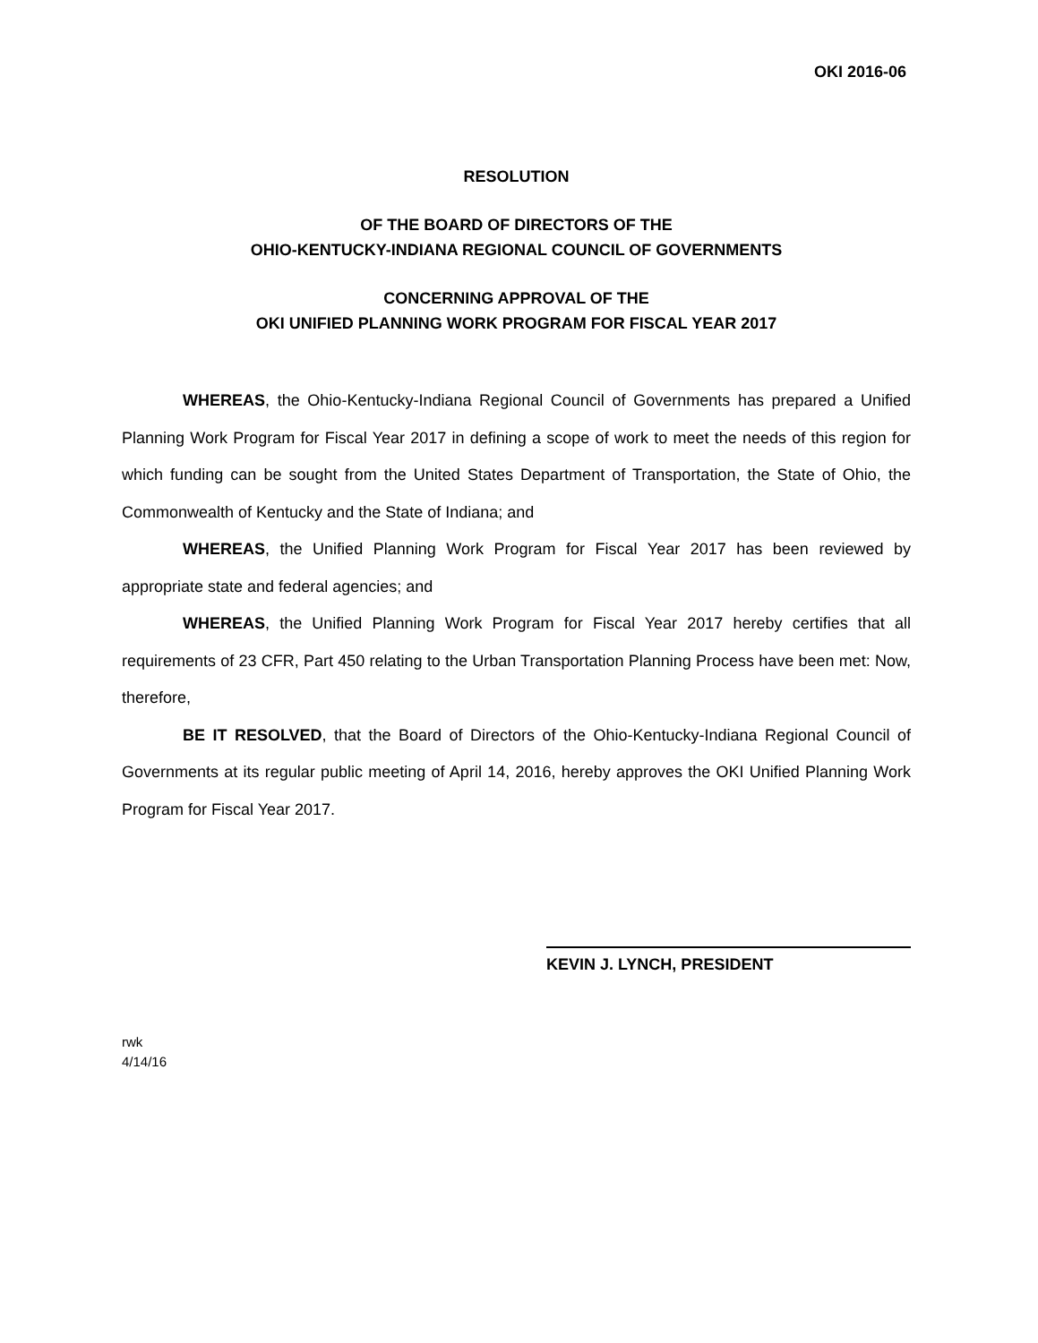OKI 2016-06
RESOLUTION
OF THE BOARD OF DIRECTORS OF THE
OHIO-KENTUCKY-INDIANA REGIONAL COUNCIL OF GOVERNMENTS
CONCERNING APPROVAL OF THE
OKI UNIFIED PLANNING WORK PROGRAM FOR FISCAL YEAR 2017
WHEREAS, the Ohio-Kentucky-Indiana Regional Council of Governments has prepared a Unified Planning Work Program for Fiscal Year 2017 in defining a scope of work to meet the needs of this region for which funding can be sought from the United States Department of Transportation, the State of Ohio, the Commonwealth of Kentucky and the State of Indiana; and
WHEREAS, the Unified Planning Work Program for Fiscal Year 2017 has been reviewed by appropriate state and federal agencies; and
WHEREAS, the Unified Planning Work Program for Fiscal Year 2017 hereby certifies that all requirements of 23 CFR, Part 450 relating to the Urban Transportation Planning Process have been met: Now, therefore,
BE IT RESOLVED, that the Board of Directors of the Ohio-Kentucky-Indiana Regional Council of Governments at its regular public meeting of April 14, 2016, hereby approves the OKI Unified Planning Work Program for Fiscal Year 2017.
KEVIN J. LYNCH, PRESIDENT
rwk
4/14/16